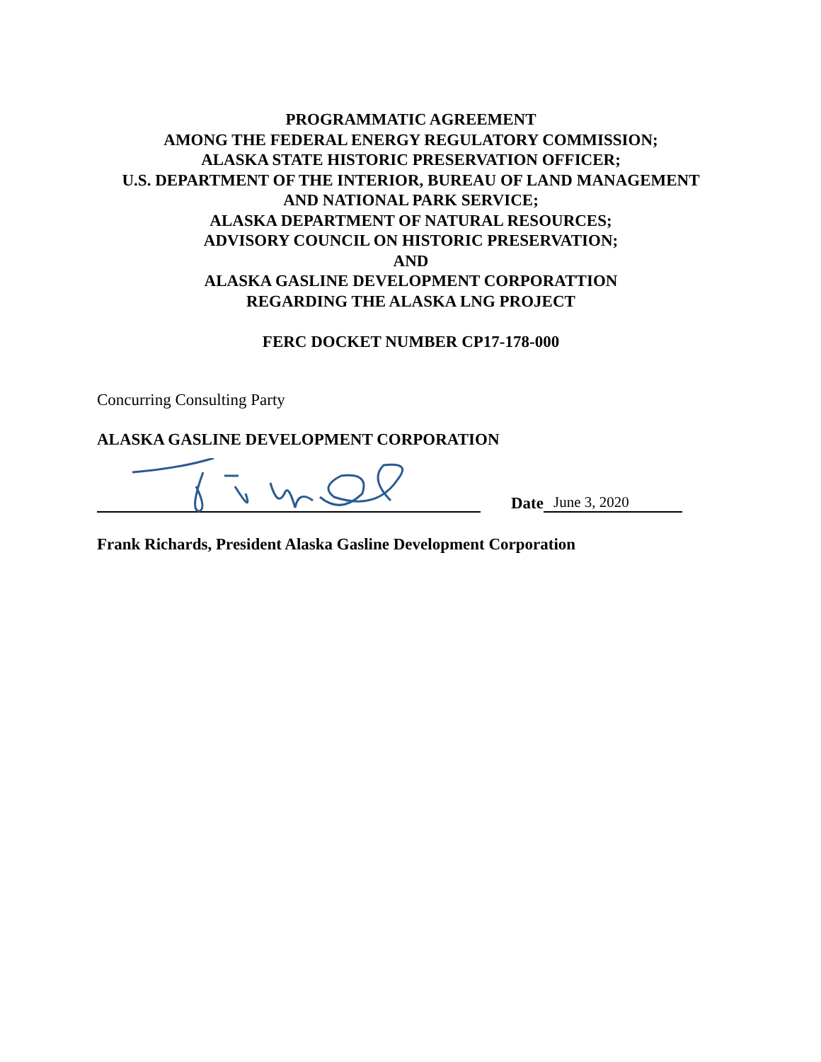PROGRAMMATIC AGREEMENT
AMONG THE FEDERAL ENERGY REGULATORY COMMISSION;
ALASKA STATE HISTORIC PRESERVATION OFFICER;
U.S. DEPARTMENT OF THE INTERIOR, BUREAU OF LAND MANAGEMENT
AND NATIONAL PARK SERVICE;
ALASKA DEPARTMENT OF NATURAL RESOURCES;
ADVISORY COUNCIL ON HISTORIC PRESERVATION;
AND
ALASKA GASLINE DEVELOPMENT CORPORATTION
REGARDING THE ALASKA LNG PROJECT
FERC DOCKET NUMBER CP17-178-000
Concurring Consulting Party
ALASKA GASLINE DEVELOPMENT CORPORATION
Date June 3, 2020
Frank Richards, President Alaska Gasline Development Corporation